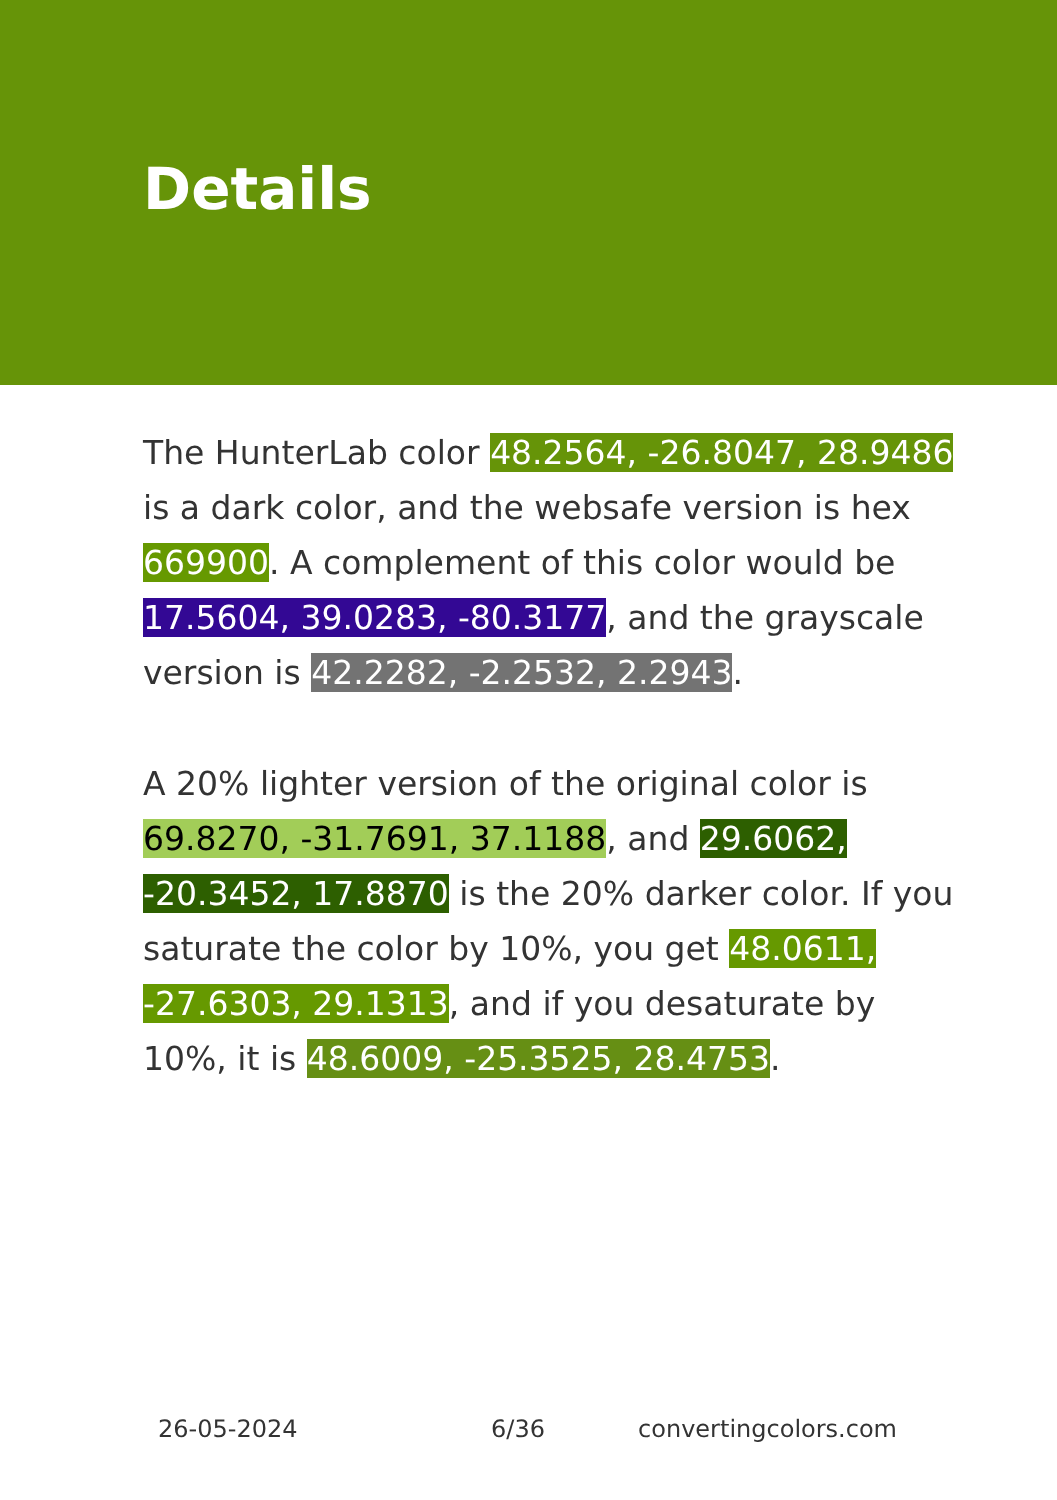Details
The HunterLab color 48.2564, -26.8047, 28.9486 is a dark color, and the websafe version is hex 669900. A complement of this color would be 17.5604, 39.0283, -80.3177, and the grayscale version is 42.2282, -2.2532, 2.2943.
A 20% lighter version of the original color is 69.8270, -31.7691, 37.1188, and 29.6062, -20.3452, 17.8870 is the 20% darker color. If you saturate the color by 10%, you get 48.0611, -27.6303, 29.1313, and if you desaturate by 10%, it is 48.6009, -25.3525, 28.4753.
26-05-2024 6/36 convertingcolors.com